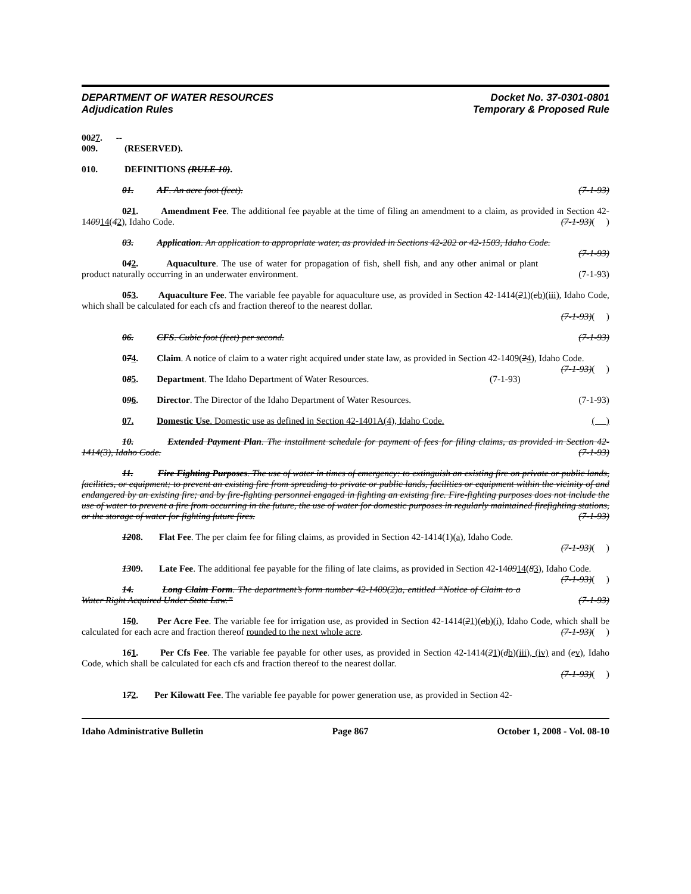DEPARTMENT OF WATER RESOURCES
Adjudication Rules
Docket No. 37-0301-0801
Temporary & Proposed Rule
0027. -- 009. (RESERVED).
010. DEFINITIONS (RULE 10).
01. AF. An acre foot (feet). (7-1-93)
021. Amendment Fee. The additional fee payable at the time of filing an amendment to a claim, as provided in Section 42-140914(42), Idaho Code. (7-1-93)( )
03. Application. An application to appropriate water, as provided in Sections 42-202 or 42-1503, Idaho Code. (7-1-93)
042. Aquaculture. The use of water for propagation of fish, shell fish, and any other animal or plant product naturally occurring in an underwater environment. (7-1-93)
053. Aquaculture Fee. The variable fee payable for aquaculture use, as provided in Section 42-1414(21)(cb)(iii), Idaho Code, which shall be calculated for each cfs and fraction thereof to the nearest dollar.
(7-1-93)( )
06. CFS. Cubic foot (feet) per second. (7-1-93)
074. Claim. A notice of claim to a water right acquired under state law, as provided in Section 42-1409(24), Idaho Code. (7-1-93)( )
085. Department. The Idaho Department of Water Resources. (7-1-93)
096. Director. The Director of the Idaho Department of Water Resources. (7-1-93)
07. Domestic Use. Domestic use as defined in Section 42-1401A(4), Idaho Code. ( )
10. Extended Payment Plan. The installment schedule for payment of fees for filing claims, as provided in Section 42-1414(3), Idaho Code. (7-1-93)
11. Fire Fighting Purposes. The use of water in times of emergency: to extinguish an existing fire on private or public lands, facilities, or equipment; to prevent an existing fire from spreading to private or public lands, facilities or equipment within the vicinity of and endangered by an existing fire; and by fire-fighting personnel engaged in fighting an existing fire. Fire-fighting purposes does not include the use of water to prevent a fire from occurring in the future, the use of water for domestic purposes in regularly maintained firefighting stations, or the storage of water for fighting future fires. (7-1-93)
1208. Flat Fee. The per claim fee for filing claims, as provided in Section 42-1414(1)(a), Idaho Code.
(7-1-93)( )
1309. Late Fee. The additional fee payable for the filing of late claims, as provided in Section 42-140914(83), Idaho Code. (7-1-93)( )
14. Long Claim Form. The department’s form number 42-1409(2)a, entitled “Notice of Claim to a Water Right Acquired Under State Law.” (7-1-93)
150. Per Acre Fee. The variable fee for irrigation use, as provided in Section 42-1414(21)(ab)(i), Idaho Code, which shall be calculated for each acre and fraction thereof rounded to the next whole acre. (7-1-93)( )
161. Per Cfs Fee. The variable fee payable for other uses, as provided in Section 42-1414(21)(db)(iii), (iv) and (ev), Idaho Code, which shall be calculated for each cfs and fraction thereof to the nearest dollar.
(7-1-93)( )
172. Per Kilowatt Fee. The variable fee payable for power generation use, as provided in Section 42-
Idaho Administrative Bulletin Page 867 October 1, 2008 - Vol. 08-10